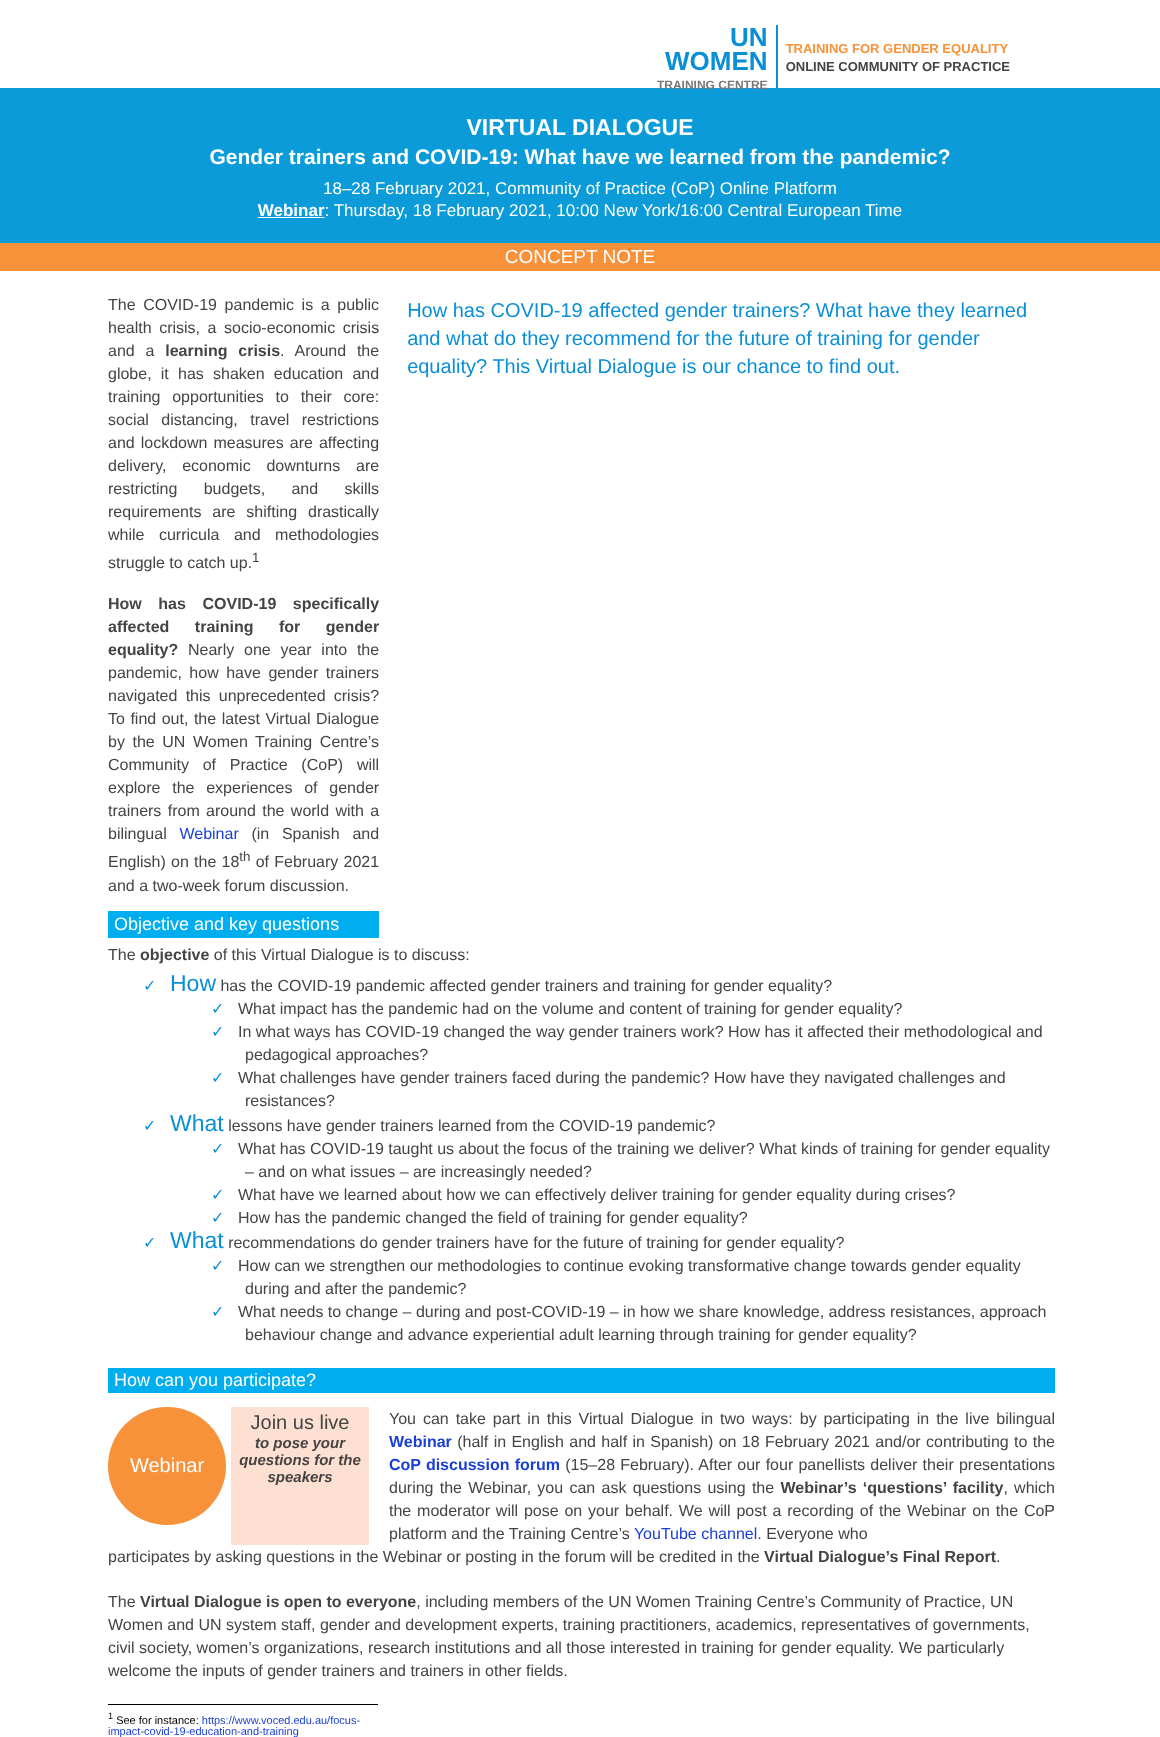UN
WOMEN
TRAINING CENTRE
TRAINING FOR GENDER EQUALITY
ONLINE COMMUNITY OF PRACTICE
VIRTUAL DIALOGUE
Gender trainers and COVID-19: What have we learned from the pandemic?
18–28 February 2021, Community of Practice (CoP) Online Platform
Webinar: Thursday, 18 February 2021, 10:00 New York/16:00 Central European Time
CONCEPT NOTE
The COVID-19 pandemic is a public health crisis, a socio-economic crisis and a learning crisis. Around the globe, it has shaken education and training opportunities to their core: social distancing, travel restrictions and lockdown measures are affecting delivery, economic downturns are restricting budgets, and skills requirements are shifting drastically while curricula and methodologies struggle to catch up.<sup>1</sup>
How has COVID-19 specifically affected training for gender equality? Nearly one year into the pandemic, how have gender trainers navigated this unprecedented crisis? To find out, the latest Virtual Dialogue by the UN Women Training Centre’s Community of Practice (CoP) will explore the experiences of gender trainers from around the world with a bilingual Webinar (in Spanish and English) on the 18<sup>th</sup> of February 2021 and a two-week forum discussion.
Objective and key questions
How has COVID-19 affected gender trainers? What have they learned and what do they recommend for the future of training for gender equality? This Virtual Dialogue is our chance to find out.
The objective of this Virtual Dialogue is to discuss:
✓ How has the COVID-19 pandemic affected gender trainers and training for gender equality?
✓ What impact has the pandemic had on the volume and content of training for gender equality?
✓ In what ways has COVID-19 changed the way gender trainers work? How has it affected their methodological and pedagogical approaches?
✓ What challenges have gender trainers faced during the pandemic? How have they navigated challenges and resistances?
✓ What lessons have gender trainers learned from the COVID-19 pandemic?
✓ What has COVID-19 taught us about the focus of the training we deliver? What kinds of training for gender equality – and on what issues – are increasingly needed?
✓ What have we learned about how we can effectively deliver training for gender equality during crises?
✓ How has the pandemic changed the field of training for gender equality?
✓ What recommendations do gender trainers have for the future of training for gender equality?
✓ How can we strengthen our methodologies to continue evoking transformative change towards gender equality during and after the pandemic?
✓ What needs to change – during and post-COVID-19 – in how we share knowledge, address resistances, approach behaviour change and advance experiential adult learning through training for gender equality?
How can you participate?
Webinar
Join us live
to pose your questions for the speakers
You can take part in this Virtual Dialogue in two ways: by participating in the live bilingual Webinar (half in English and half in Spanish) on 18 February 2021 and/or contributing to the CoP discussion forum (15–28 February). After our four panellists deliver their presentations during the Webinar, you can ask questions using the Webinar’s ‘questions’ facility, which the moderator will pose on your behalf. We will post a recording of the Webinar on the CoP platform and the Training Centre’s YouTube channel. Everyone who
participates by asking questions in the Webinar or posting in the forum will be credited in the Virtual Dialogue’s Final Report.
The Virtual Dialogue is open to everyone, including members of the UN Women Training Centre’s Community of Practice, UN Women and UN system staff, gender and development experts, training practitioners, academics, representatives of governments, civil society, women’s organizations, research institutions and all those interested in training for gender equality. We particularly welcome the inputs of gender trainers and trainers in other fields.
<sup>1</sup> See for instance: https://www.voced.edu.au/focus-impact-covid-19-education-and-training